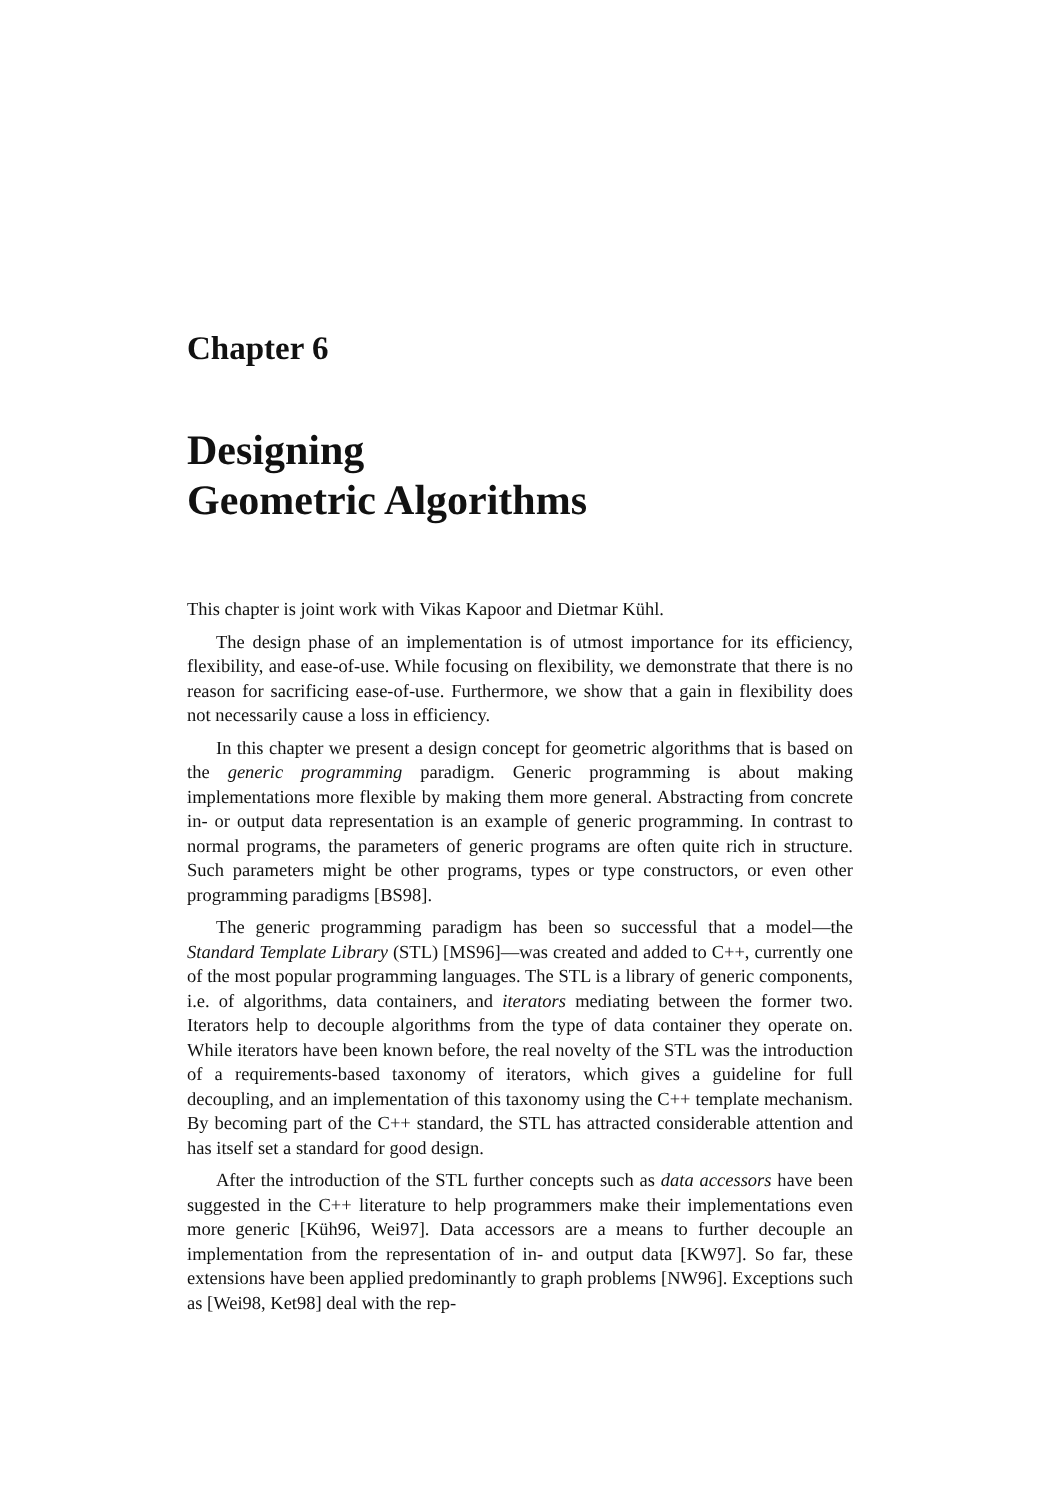Chapter 6
Designing
Geometric Algorithms
This chapter is joint work with Vikas Kapoor and Dietmar Kühl.
The design phase of an implementation is of utmost importance for its efficiency, flexibility, and ease-of-use. While focusing on flexibility, we demonstrate that there is no reason for sacrificing ease-of-use. Furthermore, we show that a gain in flexibility does not necessarily cause a loss in efficiency.
In this chapter we present a design concept for geometric algorithms that is based on the generic programming paradigm. Generic programming is about making implementations more flexible by making them more general. Abstracting from concrete in- or output data representation is an example of generic programming. In contrast to normal programs, the parameters of generic programs are often quite rich in structure. Such parameters might be other programs, types or type constructors, or even other programming paradigms [BS98].
The generic programming paradigm has been so successful that a model—the Standard Template Library (STL) [MS96]—was created and added to C++, currently one of the most popular programming languages. The STL is a library of generic components, i.e. of algorithms, data containers, and iterators mediating between the former two. Iterators help to decouple algorithms from the type of data container they operate on. While iterators have been known before, the real novelty of the STL was the introduction of a requirements-based taxonomy of iterators, which gives a guideline for full decoupling, and an implementation of this taxonomy using the C++ template mechanism. By becoming part of the C++ standard, the STL has attracted considerable attention and has itself set a standard for good design.
After the introduction of the STL further concepts such as data accessors have been suggested in the C++ literature to help programmers make their implementations even more generic [Küh96, Wei97]. Data accessors are a means to further decouple an implementation from the representation of in- and output data [KW97]. So far, these extensions have been applied predominantly to graph problems [NW96]. Exceptions such as [Wei98, Ket98] deal with the rep-